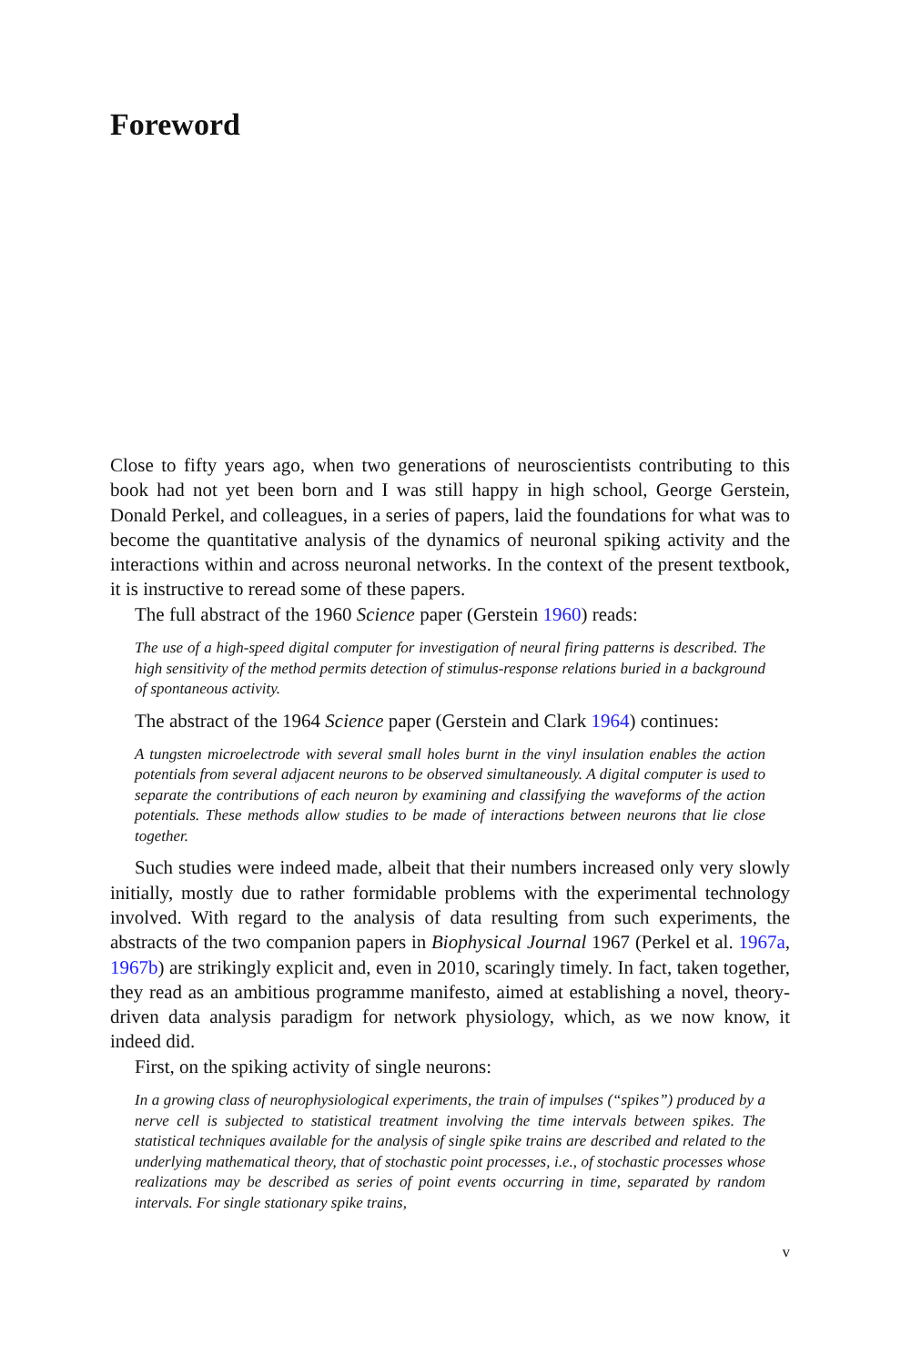Foreword
Close to fifty years ago, when two generations of neuroscientists contributing to this book had not yet been born and I was still happy in high school, George Gerstein, Donald Perkel, and colleagues, in a series of papers, laid the foundations for what was to become the quantitative analysis of the dynamics of neuronal spiking activity and the interactions within and across neuronal networks. In the context of the present textbook, it is instructive to reread some of these papers.
The full abstract of the 1960 Science paper (Gerstein 1960) reads:
The use of a high-speed digital computer for investigation of neural firing patterns is described. The high sensitivity of the method permits detection of stimulus-response relations buried in a background of spontaneous activity.
The abstract of the 1964 Science paper (Gerstein and Clark 1964) continues:
A tungsten microelectrode with several small holes burnt in the vinyl insulation enables the action potentials from several adjacent neurons to be observed simultaneously. A digital computer is used to separate the contributions of each neuron by examining and classifying the waveforms of the action potentials. These methods allow studies to be made of interactions between neurons that lie close together.
Such studies were indeed made, albeit that their numbers increased only very slowly initially, mostly due to rather formidable problems with the experimental technology involved. With regard to the analysis of data resulting from such experiments, the abstracts of the two companion papers in Biophysical Journal 1967 (Perkel et al. 1967a, 1967b) are strikingly explicit and, even in 2010, scaringly timely. In fact, taken together, they read as an ambitious programme manifesto, aimed at establishing a novel, theory-driven data analysis paradigm for network physiology, which, as we now know, it indeed did.
First, on the spiking activity of single neurons:
In a growing class of neurophysiological experiments, the train of impulses (“spikes”) produced by a nerve cell is subjected to statistical treatment involving the time intervals between spikes. The statistical techniques available for the analysis of single spike trains are described and related to the underlying mathematical theory, that of stochastic point processes, i.e., of stochastic processes whose realizations may be described as series of point events occurring in time, separated by random intervals. For single stationary spike trains,
v